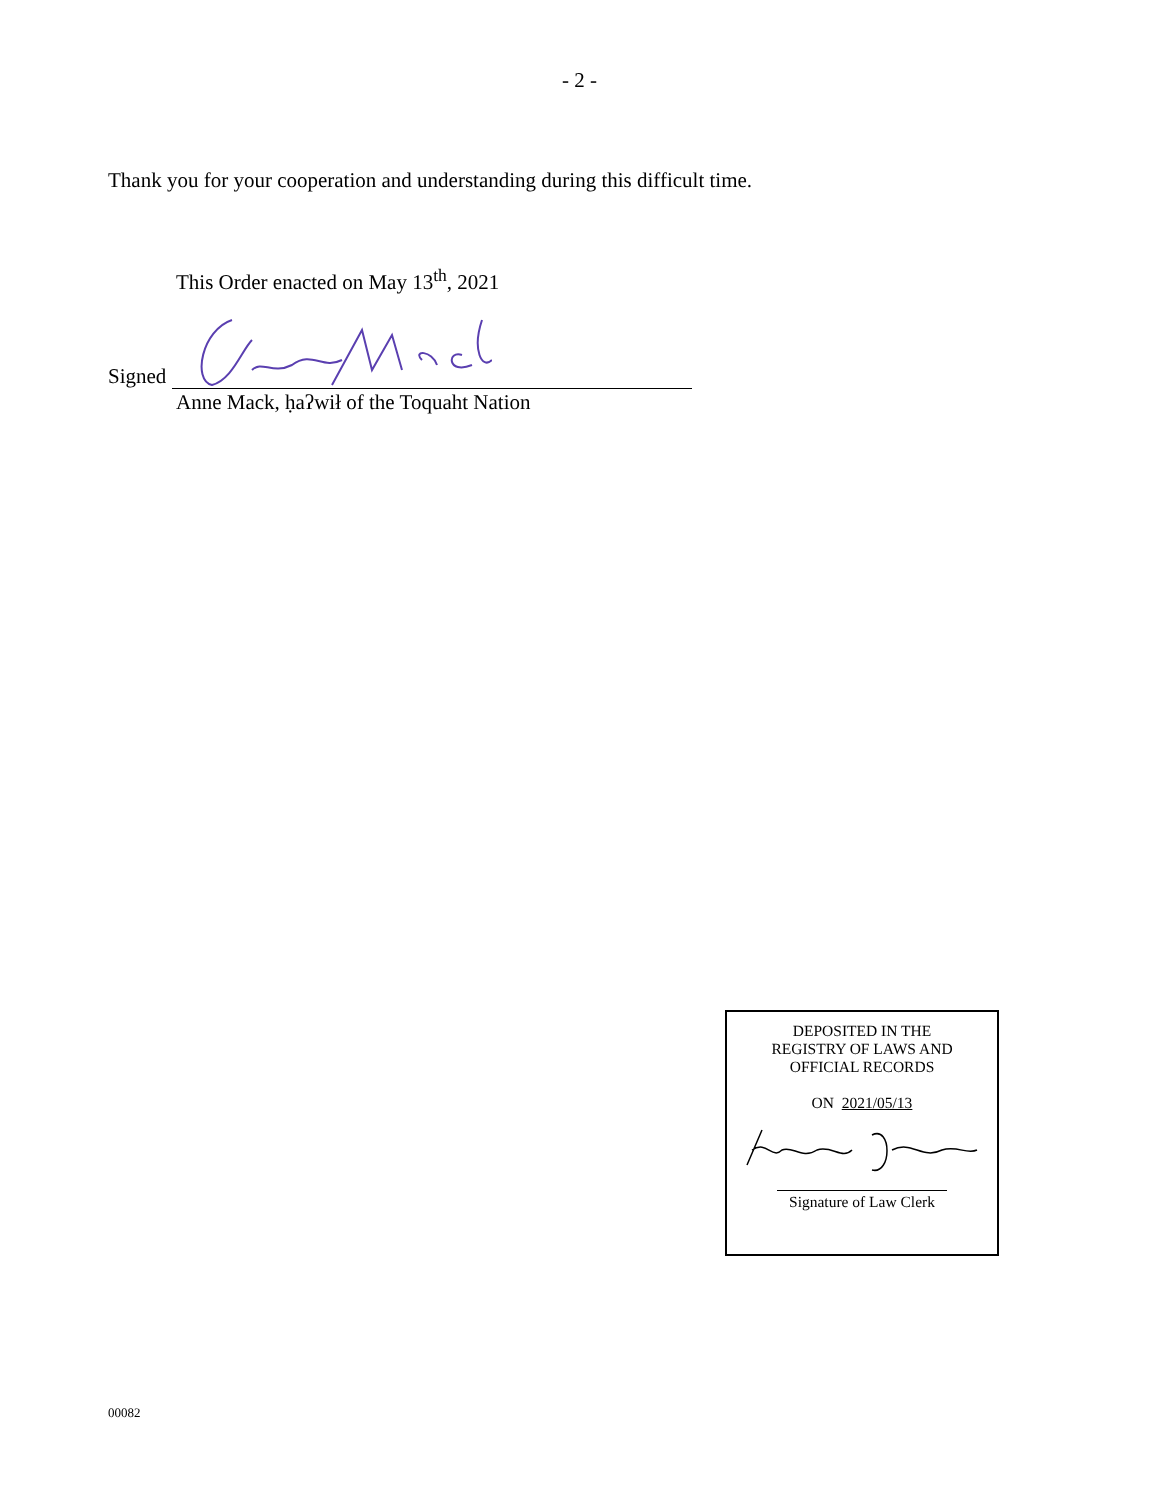- 2 -
Thank you for your cooperation and understanding during this difficult time.
This Order enacted on May 13<sup>th</sup>, 2021
Signed
Anne Mack, ḥaʔwił of the Toquaht Nation
DEPOSITED IN THE
REGISTRY OF LAWS AND
OFFICIAL RECORDS
ON 2021/05/13
Signature of Law Clerk
00082